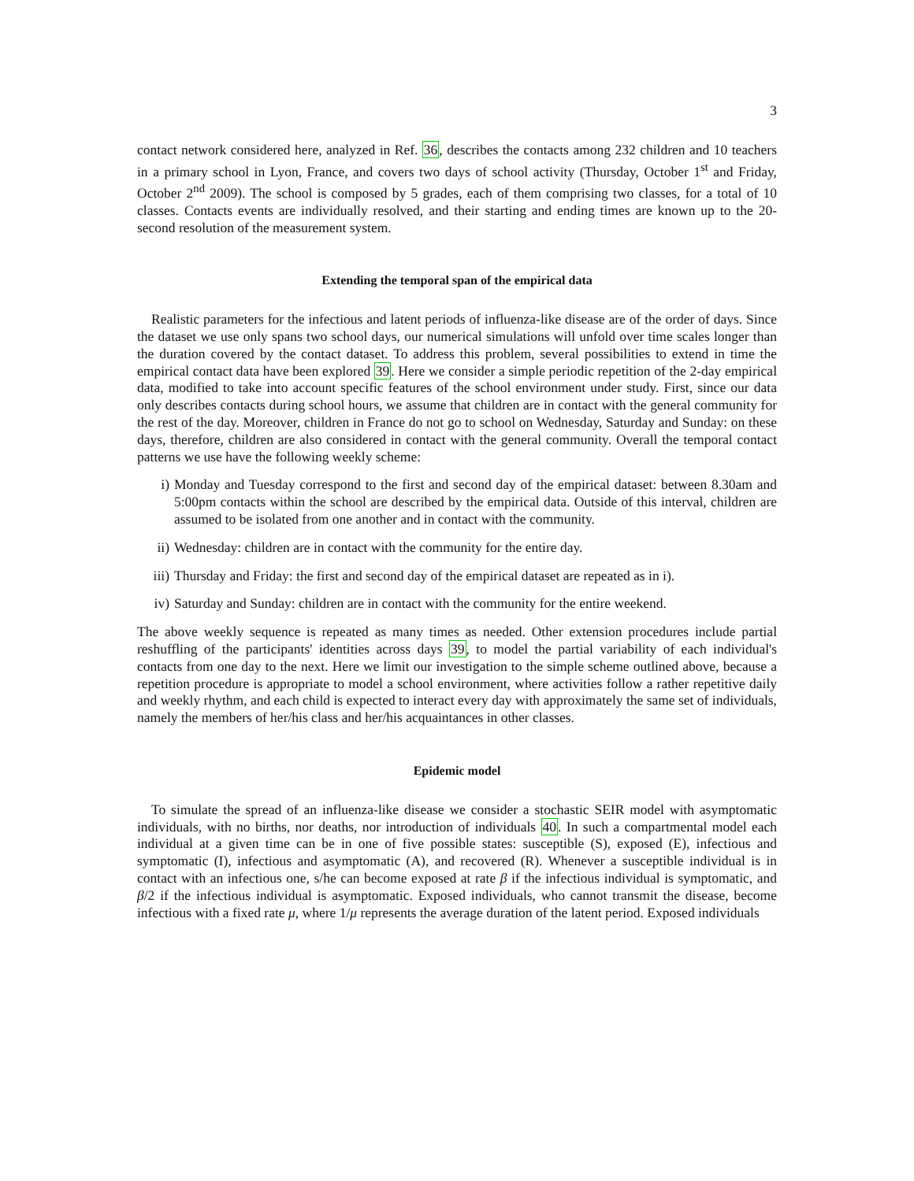3
contact network considered here, analyzed in Ref. 36, describes the contacts among 232 children and 10 teachers in a primary school in Lyon, France, and covers two days of school activity (Thursday, October 1<sup>st</sup> and Friday, October 2<sup>nd</sup> 2009). The school is composed by 5 grades, each of them comprising two classes, for a total of 10 classes. Contacts events are individually resolved, and their starting and ending times are known up to the 20-second resolution of the measurement system.
Extending the temporal span of the empirical data
Realistic parameters for the infectious and latent periods of influenza-like disease are of the order of days. Since the dataset we use only spans two school days, our numerical simulations will unfold over time scales longer than the duration covered by the contact dataset. To address this problem, several possibilities to extend in time the empirical contact data have been explored 39. Here we consider a simple periodic repetition of the 2-day empirical data, modified to take into account specific features of the school environment under study. First, since our data only describes contacts during school hours, we assume that children are in contact with the general community for the rest of the day. Moreover, children in France do not go to school on Wednesday, Saturday and Sunday: on these days, therefore, children are also considered in contact with the general community. Overall the temporal contact patterns we use have the following weekly scheme:
i) Monday and Tuesday correspond to the first and second day of the empirical dataset: between 8.30am and 5:00pm contacts within the school are described by the empirical data. Outside of this interval, children are assumed to be isolated from one another and in contact with the community.
ii) Wednesday: children are in contact with the community for the entire day.
iii) Thursday and Friday: the first and second day of the empirical dataset are repeated as in i).
iv) Saturday and Sunday: children are in contact with the community for the entire weekend.
The above weekly sequence is repeated as many times as needed. Other extension procedures include partial reshuffling of the participants' identities across days 39, to model the partial variability of each individual's contacts from one day to the next. Here we limit our investigation to the simple scheme outlined above, because a repetition procedure is appropriate to model a school environment, where activities follow a rather repetitive daily and weekly rhythm, and each child is expected to interact every day with approximately the same set of individuals, namely the members of her/his class and her/his acquaintances in other classes.
Epidemic model
To simulate the spread of an influenza-like disease we consider a stochastic SEIR model with asymptomatic individuals, with no births, nor deaths, nor introduction of individuals 40. In such a compartmental model each individual at a given time can be in one of five possible states: susceptible (S), exposed (E), infectious and symptomatic (I), infectious and asymptomatic (A), and recovered (R). Whenever a susceptible individual is in contact with an infectious one, s/he can become exposed at rate β if the infectious individual is symptomatic, and β/2 if the infectious individual is asymptomatic. Exposed individuals, who cannot transmit the disease, become infectious with a fixed rate μ, where 1/μ represents the average duration of the latent period. Exposed individuals